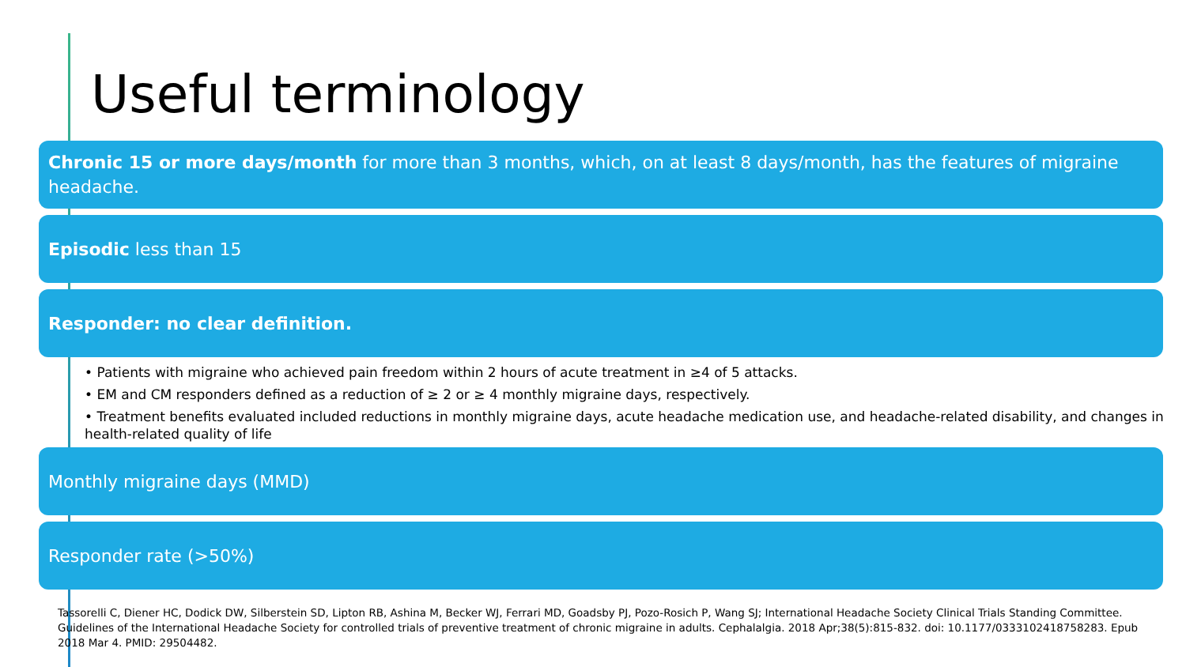Useful terminology
Chronic 15 or more days/month for more than 3 months, which, on at least 8 days/month, has the features of migraine headache.
Episodic less than 15
Responder: no clear definition.
• Patients with migraine who achieved pain freedom within 2 hours of acute treatment in ≥4 of 5 attacks.
• EM and CM responders defined as a reduction of ≥ 2 or ≥ 4 monthly migraine days, respectively.
• Treatment benefits evaluated included reductions in monthly migraine days, acute headache medication use, and headache-related disability, and changes in health-related quality of life
Monthly migraine days (MMD)
Responder rate (>50%)
Tassorelli C, Diener HC, Dodick DW, Silberstein SD, Lipton RB, Ashina M, Becker WJ, Ferrari MD, Goadsby PJ, Pozo-Rosich P, Wang SJ; International Headache Society Clinical Trials Standing Committee. Guidelines of the International Headache Society for controlled trials of preventive treatment of chronic migraine in adults. Cephalalgia. 2018 Apr;38(5):815-832. doi: 10.1177/0333102418758283. Epub 2018 Mar 4. PMID: 29504482.